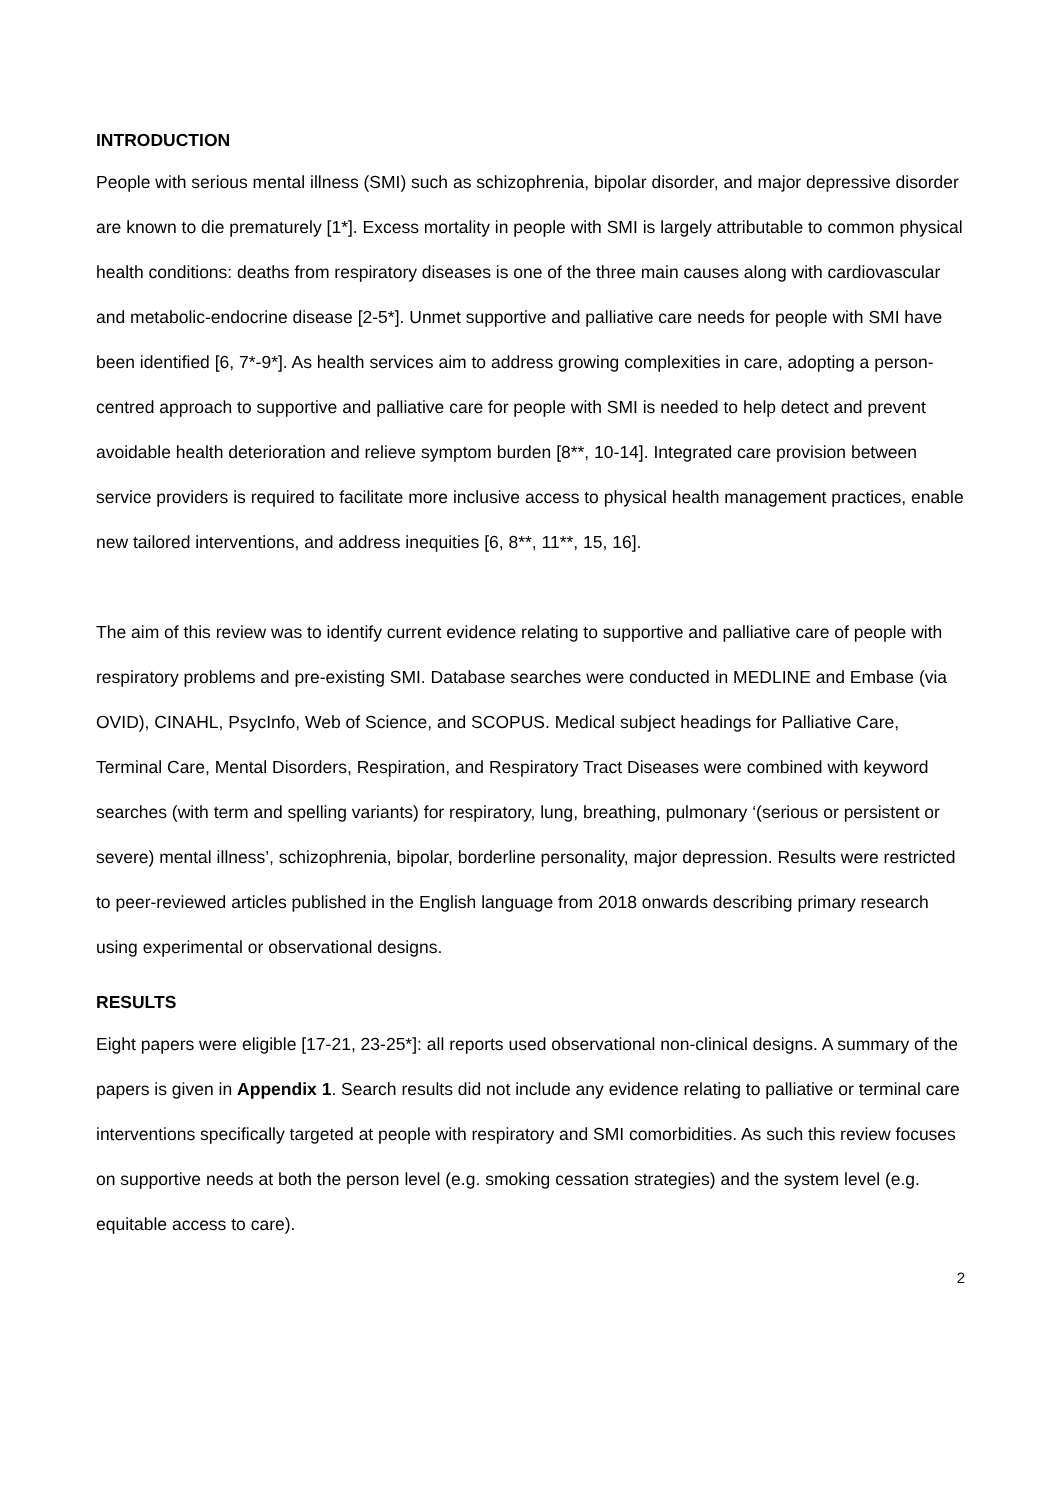INTRODUCTION
People with serious mental illness (SMI) such as schizophrenia, bipolar disorder, and major depressive disorder are known to die prematurely [1*]. Excess mortality in people with SMI is largely attributable to common physical health conditions: deaths from respiratory diseases is one of the three main causes along with cardiovascular and metabolic-endocrine disease [2-5*]. Unmet supportive and palliative care needs for people with SMI have been identified [6, 7*-9*]. As health services aim to address growing complexities in care, adopting a person-centred approach to supportive and palliative care for people with SMI is needed to help detect and prevent avoidable health deterioration and relieve symptom burden [8**, 10-14]. Integrated care provision between service providers is required to facilitate more inclusive access to physical health management practices, enable new tailored interventions, and address inequities [6, 8**, 11**, 15, 16].
The aim of this review was to identify current evidence relating to supportive and palliative care of people with respiratory problems and pre-existing SMI. Database searches were conducted in MEDLINE and Embase (via OVID), CINAHL, PsycInfo, Web of Science, and SCOPUS. Medical subject headings for Palliative Care, Terminal Care, Mental Disorders, Respiration, and Respiratory Tract Diseases were combined with keyword searches (with term and spelling variants) for respiratory, lung, breathing, pulmonary ‘(serious or persistent or severe) mental illness’, schizophrenia, bipolar, borderline personality, major depression. Results were restricted to peer-reviewed articles published in the English language from 2018 onwards describing primary research using experimental or observational designs.
RESULTS
Eight papers were eligible [17-21, 23-25*]: all reports used observational non-clinical designs. A summary of the papers is given in Appendix 1. Search results did not include any evidence relating to palliative or terminal care interventions specifically targeted at people with respiratory and SMI comorbidities. As such this review focuses on supportive needs at both the person level (e.g. smoking cessation strategies) and the system level (e.g. equitable access to care).
2